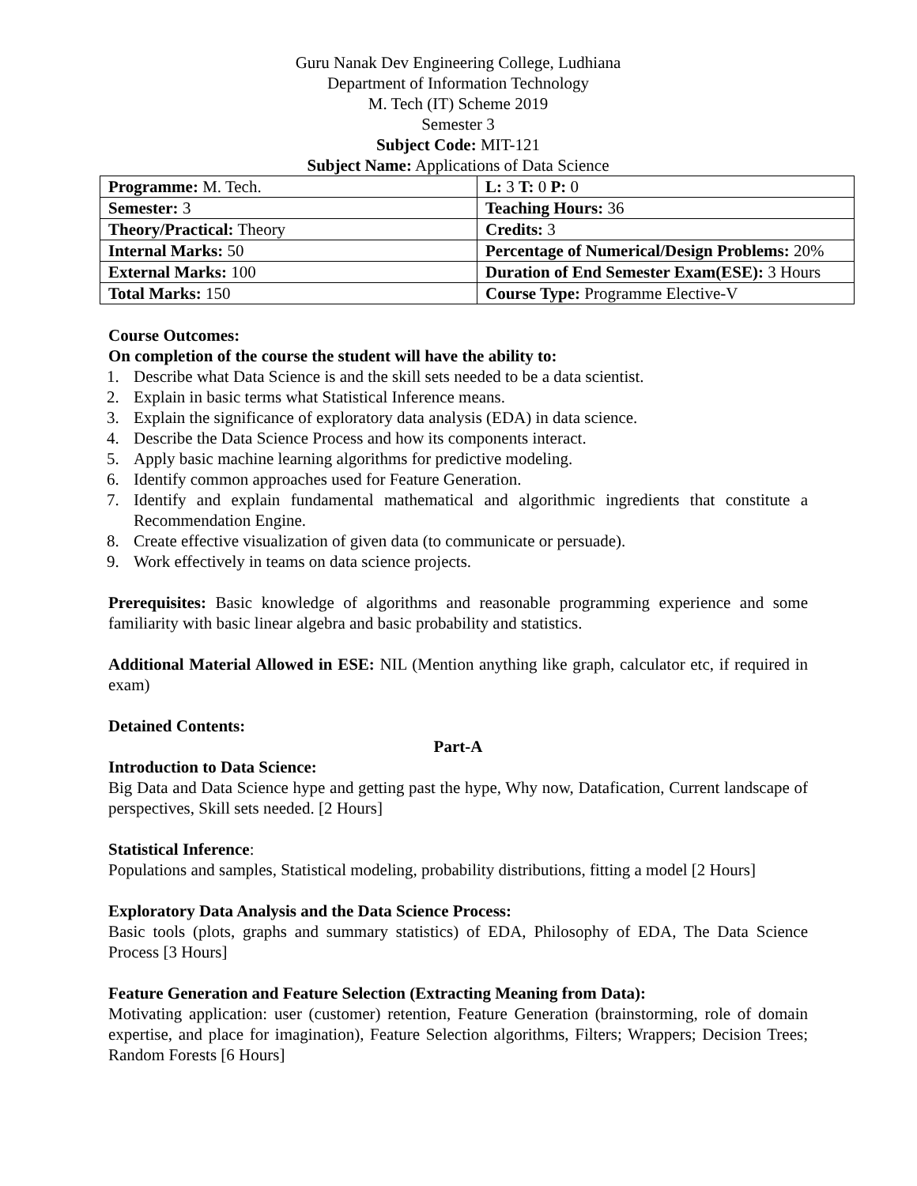Guru Nanak Dev Engineering College, Ludhiana
Department of Information Technology
M. Tech (IT) Scheme 2019
Semester 3
Subject Code: MIT-121
Subject Name: Applications of Data Science
| Programme: M. Tech. | L: 3 T: 0 P: 0 |
| Semester: 3 | Teaching Hours: 36 |
| Theory/Practical: Theory | Credits: 3 |
| Internal Marks: 50 | Percentage of Numerical/Design Problems: 20% |
| External Marks: 100 | Duration of End Semester Exam(ESE): 3 Hours |
| Total Marks: 150 | Course Type: Programme Elective-V |
Course Outcomes:
On completion of the course the student will have the ability to:
1. Describe what Data Science is and the skill sets needed to be a data scientist.
2. Explain in basic terms what Statistical Inference means.
3. Explain the significance of exploratory data analysis (EDA) in data science.
4. Describe the Data Science Process and how its components interact.
5. Apply basic machine learning algorithms for predictive modeling.
6. Identify common approaches used for Feature Generation.
7. Identify and explain fundamental mathematical and algorithmic ingredients that constitute a Recommendation Engine.
8. Create effective visualization of given data (to communicate or persuade).
9. Work effectively in teams on data science projects.
Prerequisites: Basic knowledge of algorithms and reasonable programming experience and some familiarity with basic linear algebra and basic probability and statistics.
Additional Material Allowed in ESE: NIL (Mention anything like graph, calculator etc, if required in exam)
Detained Contents:
Part-A
Introduction to Data Science:
Big Data and Data Science hype and getting past the hype, Why now, Datafication, Current landscape of perspectives, Skill sets needed. [2 Hours]
Statistical Inference:
Populations and samples, Statistical modeling, probability distributions, fitting a model [2 Hours]
Exploratory Data Analysis and the Data Science Process:
Basic tools (plots, graphs and summary statistics) of EDA, Philosophy of EDA, The Data Science Process [3 Hours]
Feature Generation and Feature Selection (Extracting Meaning from Data):
Motivating application: user (customer) retention, Feature Generation (brainstorming, role of domain expertise, and place for imagination), Feature Selection algorithms, Filters; Wrappers; Decision Trees; Random Forests [6 Hours]